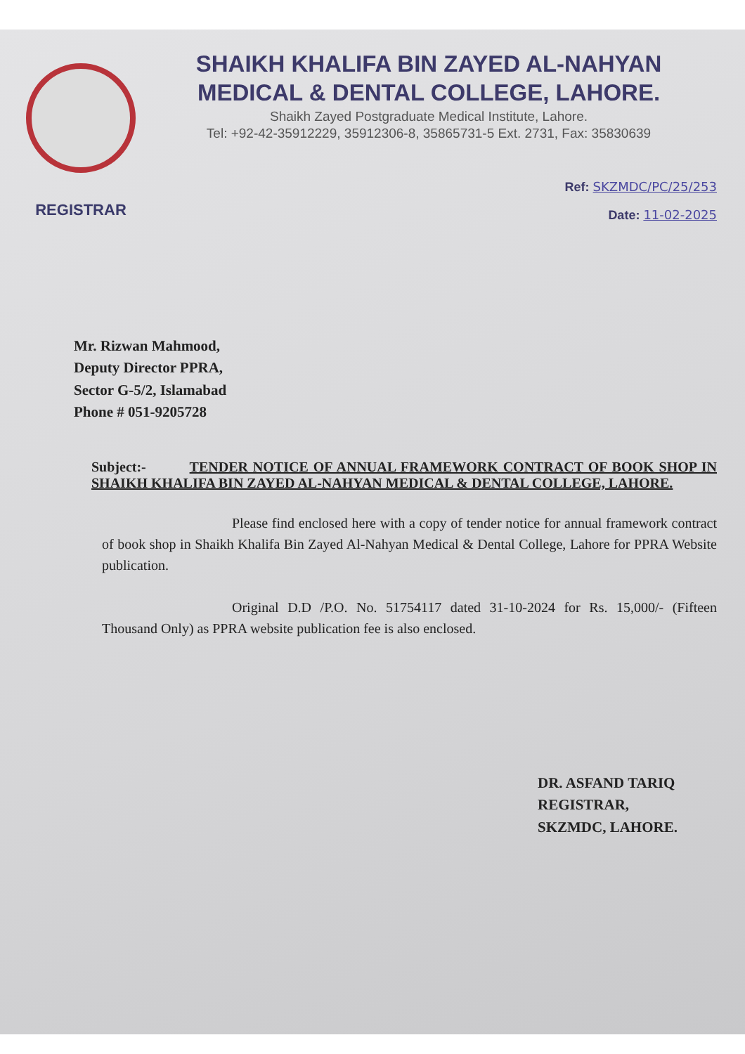REGISTRAR
SHAIKH KHALIFA BIN ZAYED AL-NAHYAN
MEDICAL & DENTAL COLLEGE, LAHORE.
Shaikh Zayed Postgraduate Medical Institute, Lahore.
Tel: +92-42-35912229, 35912306-8, 35865731-5 Ext. 2731, Fax: 35830639
Ref: SKZMDC/PC/25/253
Date: 11-02-2025
Mr. Rizwan Mahmood,
Deputy Director PPRA,
Sector G-5/2, Islamabad
Phone # 051-9205728
Subject:- TENDER NOTICE OF ANNUAL FRAMEWORK CONTRACT OF BOOK SHOP IN SHAIKH KHALIFA BIN ZAYED AL-NAHYAN MEDICAL & DENTAL COLLEGE, LAHORE.
Please find enclosed here with a copy of tender notice for annual framework contract of book shop in Shaikh Khalifa Bin Zayed Al-Nahyan Medical & Dental College, Lahore for PPRA Website publication.
Original D.D /P.O. No. 51754117 dated 31-10-2024 for Rs. 15,000/- (Fifteen Thousand Only) as PPRA website publication fee is also enclosed.
DR. ASFAND TARIQ
REGISTRAR,
SKZMDC, LAHORE.